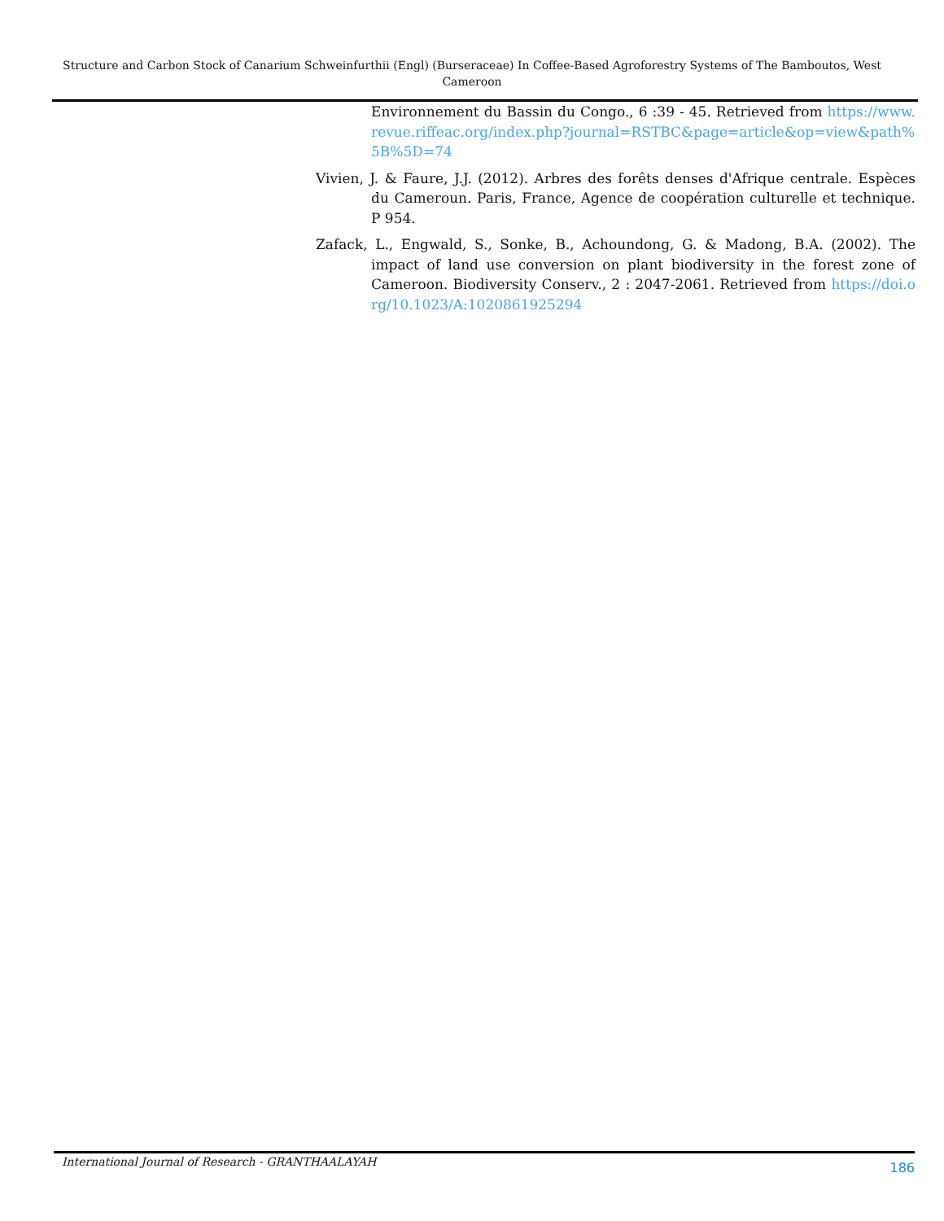Structure and Carbon Stock of Canarium Schweinfurthii (Engl) (Burseraceae) In Coffee-Based Agroforestry Systems of The Bamboutos, West Cameroon
Environnement du Bassin du Congo., 6 :39 - 45. Retrieved from https://www.revue.riffeac.org/index.php?journal=RSTBC&page=article&op=view&path%5B%5D=74
Vivien, J. & Faure, J.J. (2012). Arbres des forêts denses d'Afrique centrale. Espèces du Cameroun. Paris, France, Agence de coopération culturelle et technique. P 954.
Zafack, L., Engwald, S., Sonke, B., Achoundong, G. & Madong, B.A. (2002). The impact of land use conversion on plant biodiversity in the forest zone of Cameroon. Biodiversity Conserv., 2 : 2047-2061. Retrieved from https://doi.org/10.1023/A:1020861925294
International Journal of Research - GRANTHAALAYAH 186